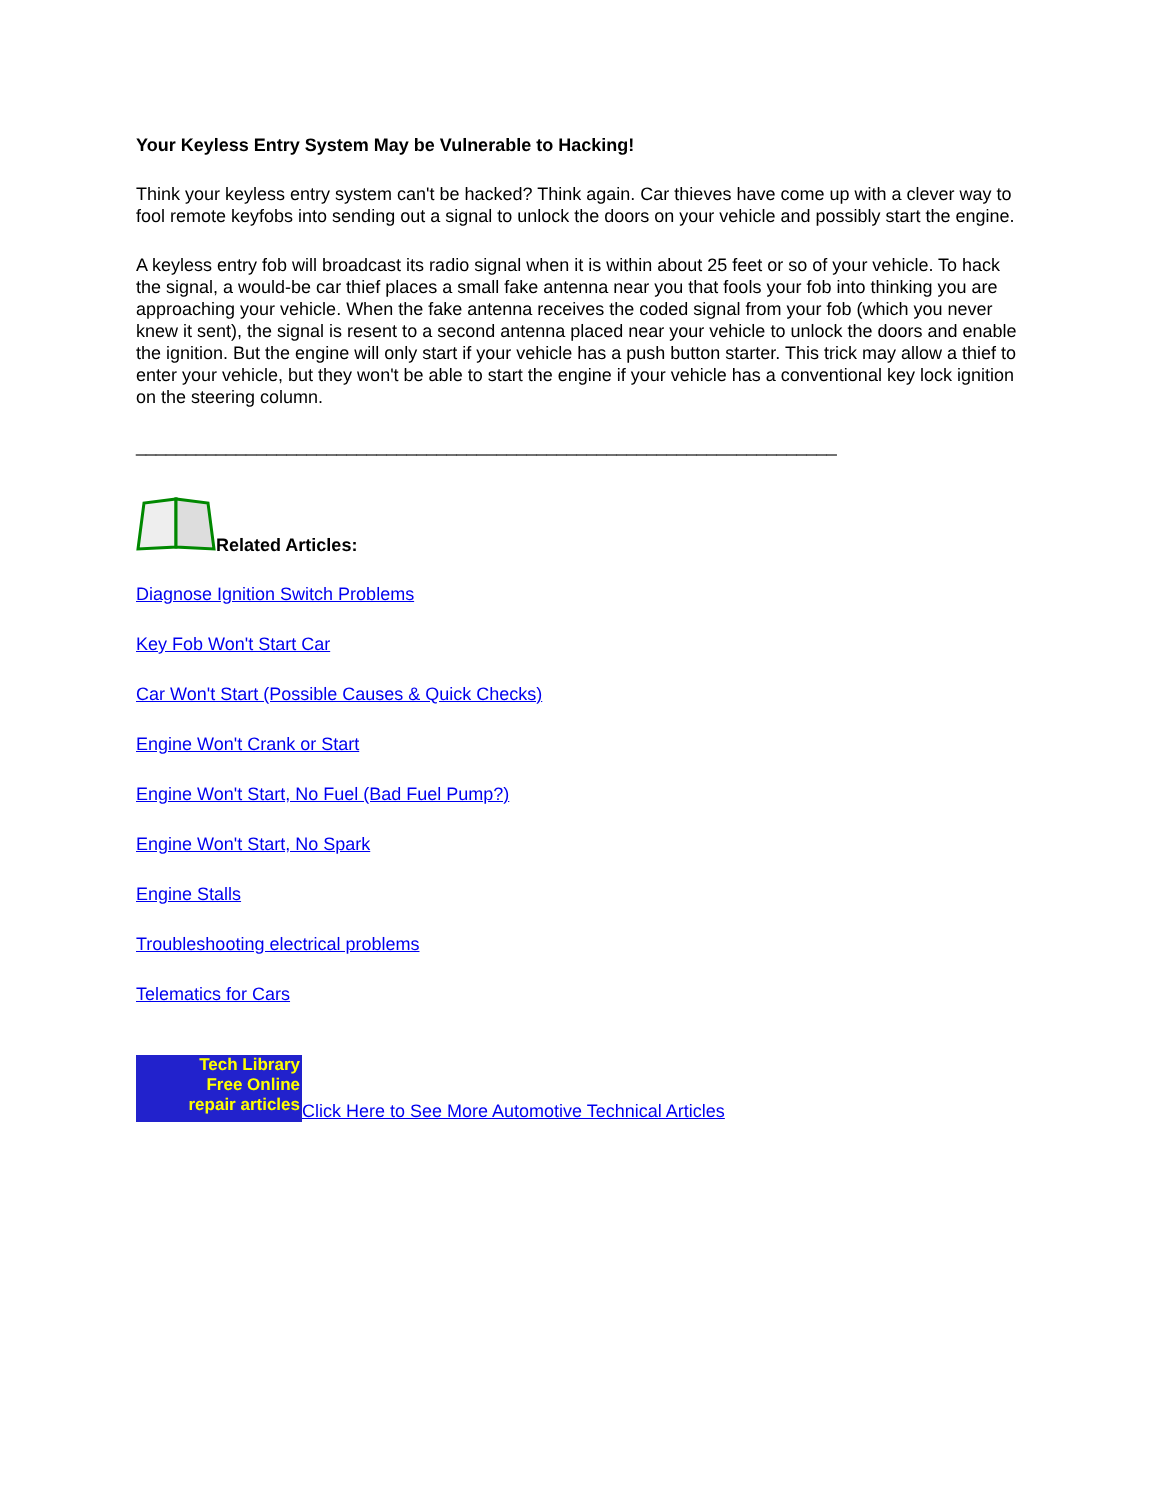Your Keyless Entry System May be Vulnerable to Hacking!
Think your keyless entry system can't be hacked? Think again. Car thieves have come up with a clever way to fool remote keyfobs into sending out a signal to unlock the doors on your vehicle and possibly start the engine.
A keyless entry fob will broadcast its radio signal when it is within about 25 feet or so of your vehicle. To hack the signal, a would-be car thief places a small fake antenna near you that fools your fob into thinking you are approaching your vehicle. When the fake antenna receives the coded signal from your fob (which you never knew it sent), the signal is resent to a second antenna placed near your vehicle to unlock the doors and enable the ignition. But the engine will only start if your vehicle has a push button starter. This trick may allow a thief to enter your vehicle, but they won't be able to start the engine if your vehicle has a conventional key lock ignition on the steering column.
______________________________________________________________________
Related Articles:
Diagnose Ignition Switch Problems
Key Fob Won't Start Car
Car Won't Start (Possible Causes & Quick Checks)
Engine Won't Crank or Start
Engine Won't Start, No Fuel (Bad Fuel Pump?)
Engine Won't Start, No Spark
Engine Stalls
Troubleshooting electrical problems
Telematics for Cars
Tech Library
Free Online
repair articles Click Here to See More Automotive Technical Articles